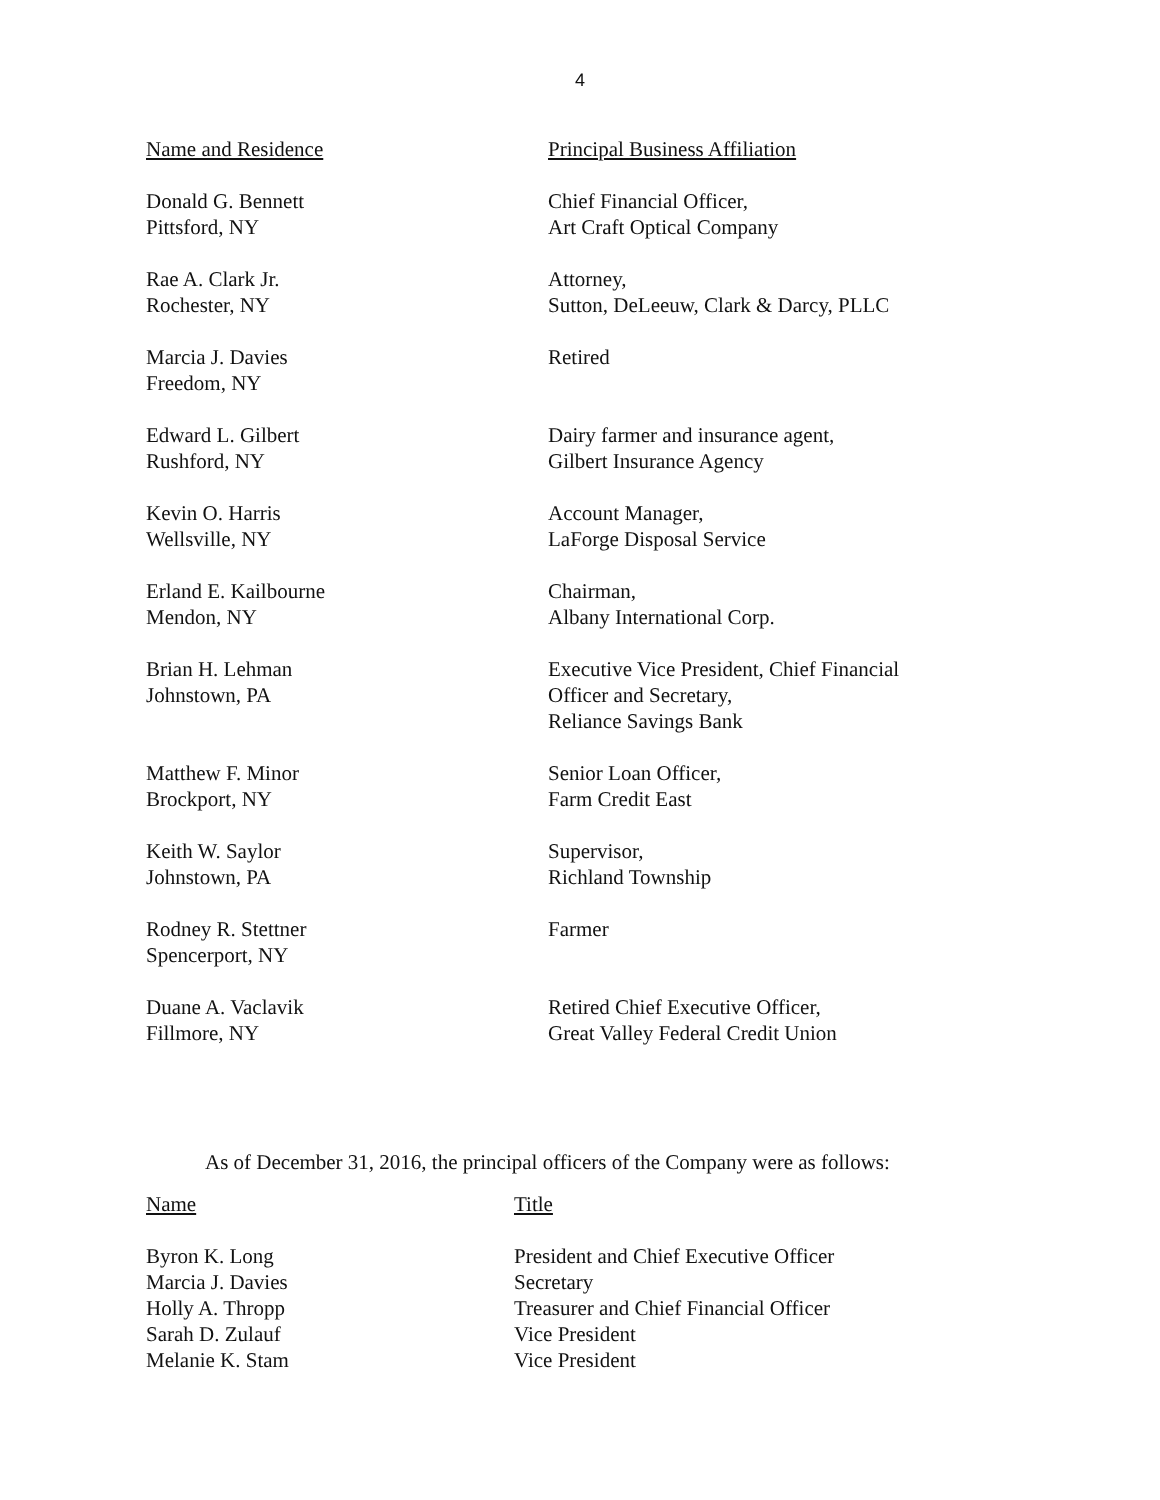4
| Name and Residence | Principal Business Affiliation |
| --- | --- |
| Donald G. Bennett Pittsford, NY | Chief Financial Officer, Art Craft Optical Company |
| Rae A. Clark Jr. Rochester, NY | Attorney, Sutton, DeLeeuw, Clark & Darcy, PLLC |
| Marcia J. Davies Freedom, NY | Retired |
| Edward L. Gilbert Rushford, NY | Dairy farmer and insurance agent, Gilbert Insurance Agency |
| Kevin O. Harris Wellsville, NY | Account Manager, LaForge Disposal Service |
| Erland E. Kailbourne Mendon, NY | Chairman, Albany International Corp. |
| Brian H. Lehman Johnstown, PA | Executive Vice President, Chief Financial Officer and Secretary, Reliance Savings Bank |
| Matthew F. Minor Brockport, NY | Senior Loan Officer, Farm Credit East |
| Keith W. Saylor Johnstown, PA | Supervisor, Richland Township |
| Rodney R. Stettner Spencerport, NY | Farmer |
| Duane A. Vaclavik Fillmore, NY | Retired Chief Executive Officer, Great Valley Federal Credit Union |
As of December 31, 2016, the principal officers of the Company were as follows:
| Name | Title |
| --- | --- |
| Byron K. Long | President and Chief Executive Officer |
| Marcia J. Davies | Secretary |
| Holly A. Thropp | Treasurer and Chief Financial Officer |
| Sarah D. Zulauf | Vice President |
| Melanie K. Stam | Vice President |